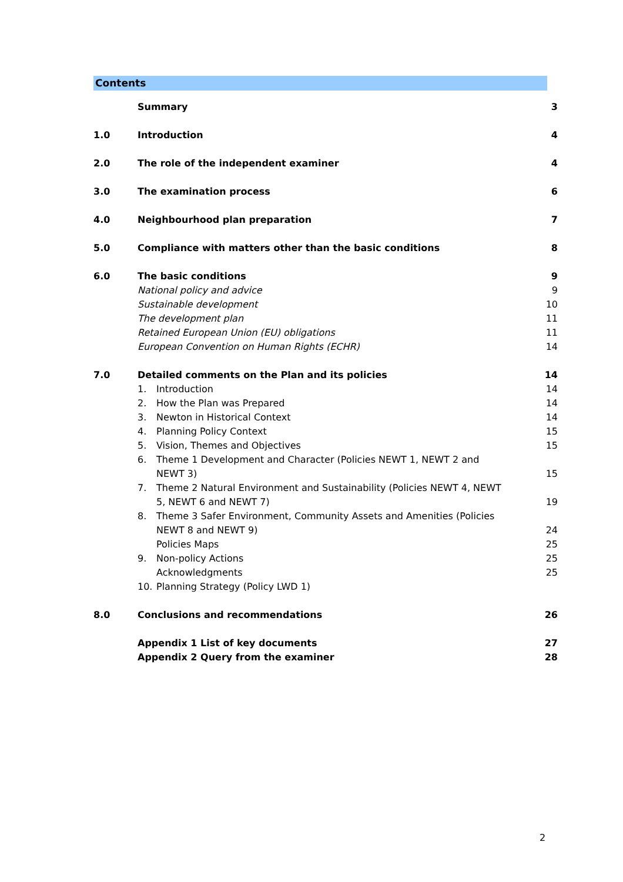Contents
| | Summary | 3 |
| 1.0 | Introduction | 4 |
| 2.0 | The role of the independent examiner | 4 |
| 3.0 | The examination process | 6 |
| 4.0 | Neighbourhood plan preparation | 7 |
| 5.0 | Compliance with matters other than the basic conditions | 8 |
| 6.0 | The basic conditions | 9 |
| | National policy and advice | 9 |
| | Sustainable development | 10 |
| | The development plan | 11 |
| | Retained European Union (EU) obligations | 11 |
| | European Convention on Human Rights (ECHR) | 14 |
| 7.0 | Detailed comments on the Plan and its policies | 14 |
| | 1. Introduction | 14 |
| | 2. How the Plan was Prepared | 14 |
| | 3. Newton in Historical Context | 14 |
| | 4. Planning Policy Context | 15 |
| | 5. Vision, Themes and Objectives | 15 |
| | 6. Theme 1 Development and Character (Policies NEWT 1, NEWT 2 and NEWT 3) | 15 |
| | 7. Theme 2 Natural Environment and Sustainability (Policies NEWT 4, NEWT 5, NEWT 6 and NEWT 7) | 19 |
| | 8. Theme 3 Safer Environment, Community Assets and Amenities (Policies NEWT 8 and NEWT 9) | 24 |
| | Policies Maps | 25 |
| | 9. Non-policy Actions | 25 |
| | Acknowledgments | 25 |
| | 10. Planning Strategy (Policy LWD 1) | |
| 8.0 | Conclusions and recommendations | 26 |
| | Appendix 1 List of key documents | 27 |
| | Appendix 2 Query from the examiner | 28 |
2